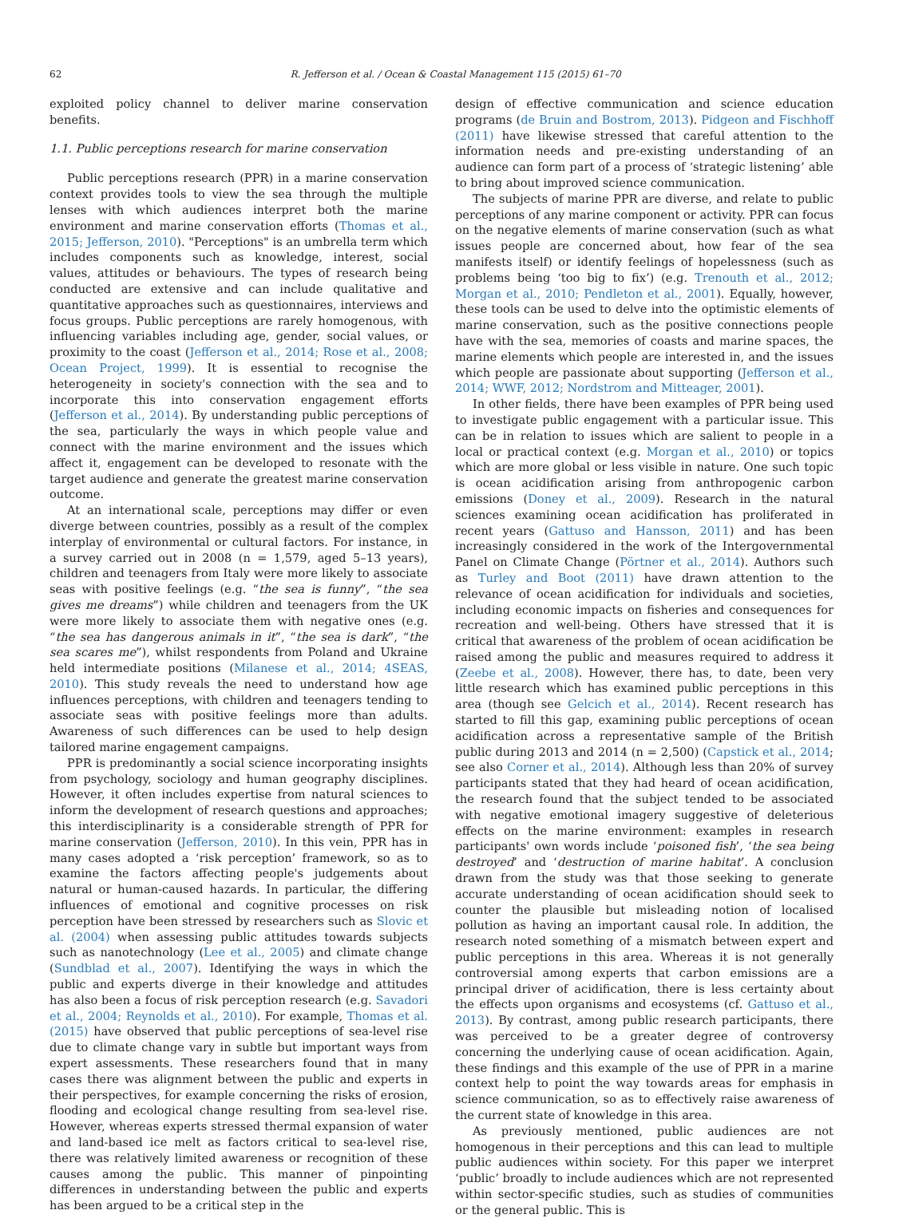62 R. Jefferson et al. / Ocean & Coastal Management 115 (2015) 61–70
exploited policy channel to deliver marine conservation benefits.
1.1. Public perceptions research for marine conservation
Public perceptions research (PPR) in a marine conservation context provides tools to view the sea through the multiple lenses with which audiences interpret both the marine environment and marine conservation efforts (Thomas et al., 2015; Jefferson, 2010). "Perceptions" is an umbrella term which includes components such as knowledge, interest, social values, attitudes or behaviours. The types of research being conducted are extensive and can include qualitative and quantitative approaches such as questionnaires, interviews and focus groups. Public perceptions are rarely homogenous, with influencing variables including age, gender, social values, or proximity to the coast (Jefferson et al., 2014; Rose et al., 2008; Ocean Project, 1999). It is essential to recognise the heterogeneity in society's connection with the sea and to incorporate this into conservation engagement efforts (Jefferson et al., 2014). By understanding public perceptions of the sea, particularly the ways in which people value and connect with the marine environment and the issues which affect it, engagement can be developed to resonate with the target audience and generate the greatest marine conservation outcome.
At an international scale, perceptions may differ or even diverge between countries, possibly as a result of the complex interplay of environmental or cultural factors. For instance, in a survey carried out in 2008 (n = 1,579, aged 5–13 years), children and teenagers from Italy were more likely to associate seas with positive feelings (e.g. “the sea is funny”, “the sea gives me dreams”) while children and teenagers from the UK were more likely to associate them with negative ones (e.g. “the sea has dangerous animals in it”, “the sea is dark”, “the sea scares me”), whilst respondents from Poland and Ukraine held intermediate positions (Milanese et al., 2014; 4SEAS, 2010). This study reveals the need to understand how age influences perceptions, with children and teenagers tending to associate seas with positive feelings more than adults. Awareness of such differences can be used to help design tailored marine engagement campaigns.
PPR is predominantly a social science incorporating insights from psychology, sociology and human geography disciplines. However, it often includes expertise from natural sciences to inform the development of research questions and approaches; this interdisciplinarity is a considerable strength of PPR for marine conservation (Jefferson, 2010). In this vein, PPR has in many cases adopted a ‘risk perception’ framework, so as to examine the factors affecting people's judgements about natural or human-caused hazards. In particular, the differing influences of emotional and cognitive processes on risk perception have been stressed by researchers such as Slovic et al. (2004) when assessing public attitudes towards subjects such as nanotechnology (Lee et al., 2005) and climate change (Sundblad et al., 2007). Identifying the ways in which the public and experts diverge in their knowledge and attitudes has also been a focus of risk perception research (e.g. Savadori et al., 2004; Reynolds et al., 2010). For example, Thomas et al. (2015) have observed that public perceptions of sea-level rise due to climate change vary in subtle but important ways from expert assessments. These researchers found that in many cases there was alignment between the public and experts in their perspectives, for example concerning the risks of erosion, flooding and ecological change resulting from sea-level rise. However, whereas experts stressed thermal expansion of water and land-based ice melt as factors critical to sea-level rise, there was relatively limited awareness or recognition of these causes among the public. This manner of pinpointing differences in understanding between the public and experts has been argued to be a critical step in the
design of effective communication and science education programs (de Bruin and Bostrom, 2013). Pidgeon and Fischhoff (2011) have likewise stressed that careful attention to the information needs and pre-existing understanding of an audience can form part of a process of ‘strategic listening’ able to bring about improved science communication.
The subjects of marine PPR are diverse, and relate to public perceptions of any marine component or activity. PPR can focus on the negative elements of marine conservation (such as what issues people are concerned about, how fear of the sea manifests itself) or identify feelings of hopelessness (such as problems being ‘too big to fix’) (e.g. Trenouth et al., 2012; Morgan et al., 2010; Pendleton et al., 2001). Equally, however, these tools can be used to delve into the optimistic elements of marine conservation, such as the positive connections people have with the sea, memories of coasts and marine spaces, the marine elements which people are interested in, and the issues which people are passionate about supporting (Jefferson et al., 2014; WWF, 2012; Nordstrom and Mitteager, 2001).
In other fields, there have been examples of PPR being used to investigate public engagement with a particular issue. This can be in relation to issues which are salient to people in a local or practical context (e.g. Morgan et al., 2010) or topics which are more global or less visible in nature. One such topic is ocean acidification arising from anthropogenic carbon emissions (Doney et al., 2009). Research in the natural sciences examining ocean acidification has proliferated in recent years (Gattuso and Hansson, 2011) and has been increasingly considered in the work of the Intergovernmental Panel on Climate Change (Pörtner et al., 2014). Authors such as Turley and Boot (2011) have drawn attention to the relevance of ocean acidification for individuals and societies, including economic impacts on fisheries and consequences for recreation and well-being. Others have stressed that it is critical that awareness of the problem of ocean acidification be raised among the public and measures required to address it (Zeebe et al., 2008). However, there has, to date, been very little research which has examined public perceptions in this area (though see Gelcich et al., 2014). Recent research has started to fill this gap, examining public perceptions of ocean acidification across a representative sample of the British public during 2013 and 2014 (n = 2,500) (Capstick et al., 2014; see also Corner et al., 2014). Although less than 20% of survey participants stated that they had heard of ocean acidification, the research found that the subject tended to be associated with negative emotional imagery suggestive of deleterious effects on the marine environment: examples in research participants' own words include ‘poisoned fish’, ‘the sea being destroyed’ and ‘destruction of marine habitat’. A conclusion drawn from the study was that those seeking to generate accurate understanding of ocean acidification should seek to counter the plausible but misleading notion of localised pollution as having an important causal role. In addition, the research noted something of a mismatch between expert and public perceptions in this area. Whereas it is not generally controversial among experts that carbon emissions are a principal driver of acidification, there is less certainty about the effects upon organisms and ecosystems (cf. Gattuso et al., 2013). By contrast, among public research participants, there was perceived to be a greater degree of controversy concerning the underlying cause of ocean acidification. Again, these findings and this example of the use of PPR in a marine context help to point the way towards areas for emphasis in science communication, so as to effectively raise awareness of the current state of knowledge in this area.
As previously mentioned, public audiences are not homogenous in their perceptions and this can lead to multiple public audiences within society. For this paper we interpret ‘public’ broadly to include audiences which are not represented within sector-specific studies, such as studies of communities or the general public. This is